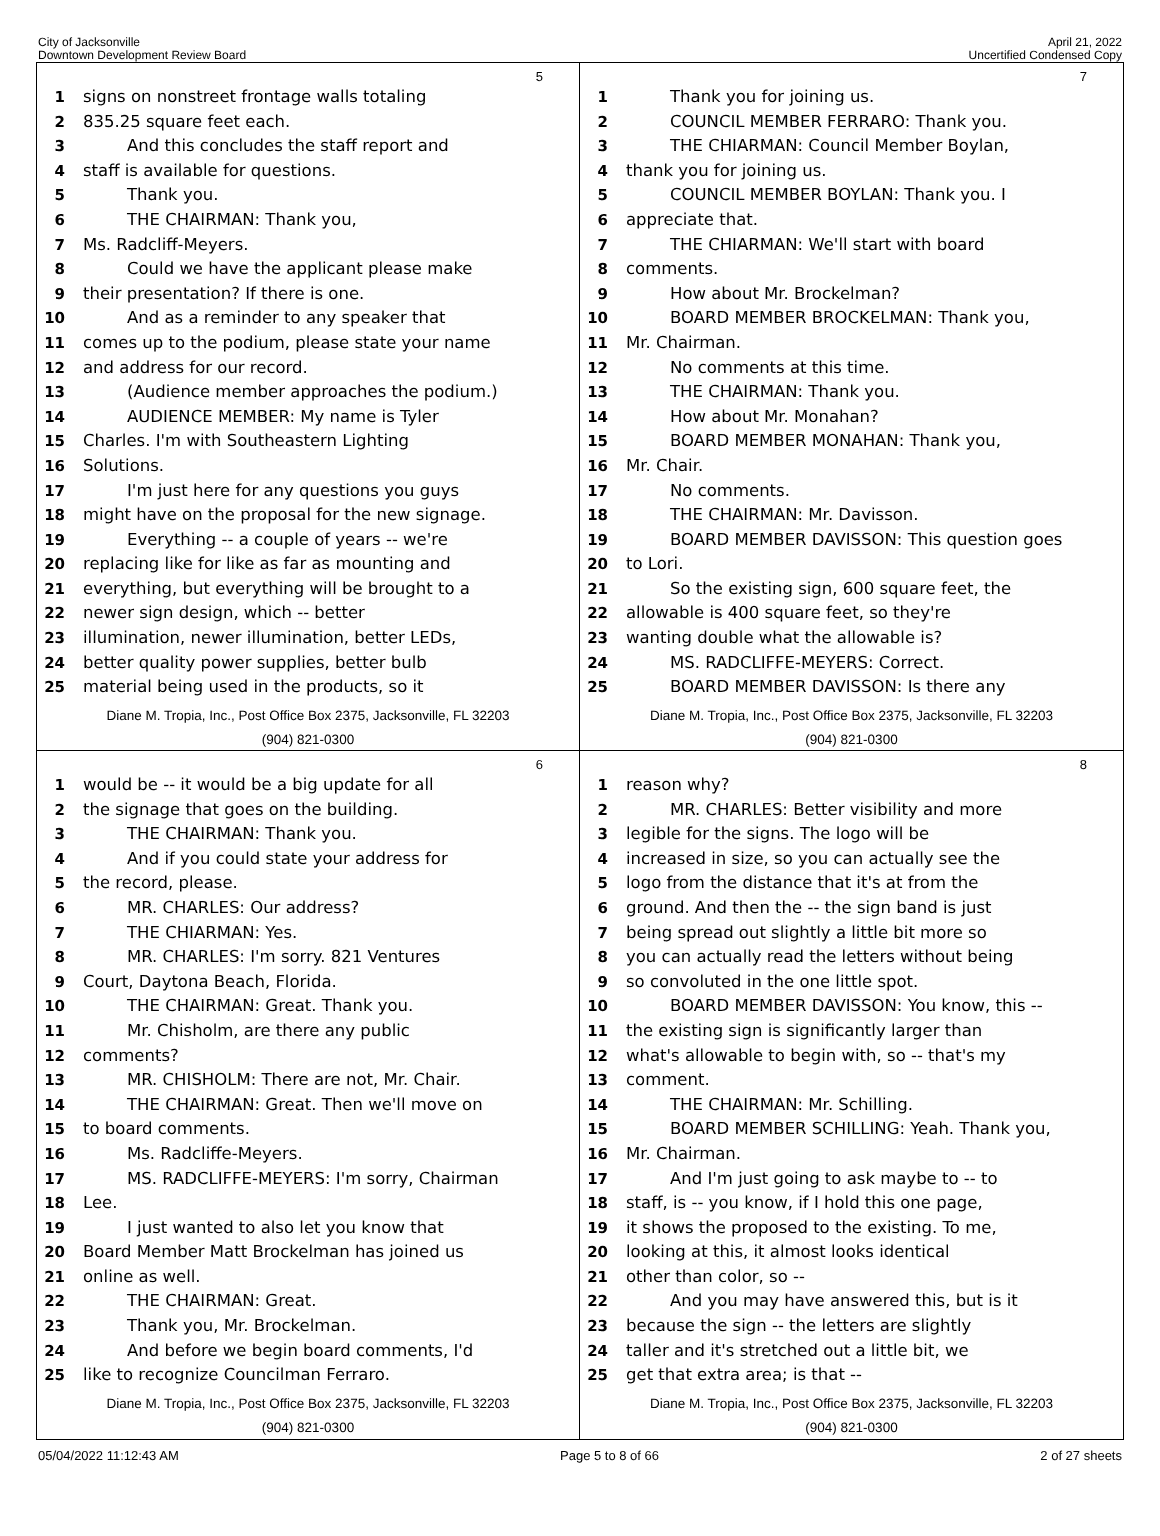City of Jacksonville
Downtown Development Review Board
April 21, 2022
Uncertified Condensed Copy
5
1 signs on nonstreet frontage walls totaling
2 835.25 square feet each.
3 And this concludes the staff report and
4 staff is available for questions.
5 Thank you.
6 THE CHAIRMAN: Thank you,
7 Ms. Radcliff-Meyers.
8 Could we have the applicant please make
9 their presentation? If there is one.
10 And as a reminder to any speaker that
11 comes up to the podium, please state your name
12 and address for our record.
13 (Audience member approaches the podium.)
14 AUDIENCE MEMBER: My name is Tyler
15 Charles. I'm with Southeastern Lighting
16 Solutions.
17 I'm just here for any questions you guys
18 might have on the proposal for the new signage.
19 Everything -- a couple of years -- we're
20 replacing like for like as far as mounting and
21 everything, but everything will be brought to a
22 newer sign design, which -- better
23 illumination, newer illumination, better LEDs,
24 better quality power supplies, better bulb
25 material being used in the products, so it
Diane M. Tropia, Inc., Post Office Box 2375, Jacksonville, FL 32203
(904) 821-0300
7
1 Thank you for joining us.
2 COUNCIL MEMBER FERRARO: Thank you.
3 THE CHIARMAN: Council Member Boylan,
4 thank you for joining us.
5 COUNCIL MEMBER BOYLAN: Thank you. I
6 appreciate that.
7 THE CHIARMAN: We'll start with board
8 comments.
9 How about Mr. Brockelman?
10 BOARD MEMBER BROCKELMAN: Thank you,
11 Mr. Chairman.
12 No comments at this time.
13 THE CHAIRMAN: Thank you.
14 How about Mr. Monahan?
15 BOARD MEMBER MONAHAN: Thank you,
16 Mr. Chair.
17 No comments.
18 THE CHAIRMAN: Mr. Davisson.
19 BOARD MEMBER DAVISSON: This question goes
20 to Lori.
21 So the existing sign, 600 square feet, the
22 allowable is 400 square feet, so they're
23 wanting double what the allowable is?
24 MS. RADCLIFFE-MEYERS: Correct.
25 BOARD MEMBER DAVISSON: Is there any
Diane M. Tropia, Inc., Post Office Box 2375, Jacksonville, FL 32203
(904) 821-0300
6
1 would be -- it would be a big update for all
2 the signage that goes on the building.
3 THE CHAIRMAN: Thank you.
4 And if you could state your address for
5 the record, please.
6 MR. CHARLES: Our address?
7 THE CHIARMAN: Yes.
8 MR. CHARLES: I'm sorry. 821 Ventures
9 Court, Daytona Beach, Florida.
10 THE CHAIRMAN: Great. Thank you.
11 Mr. Chisholm, are there any public
12 comments?
13 MR. CHISHOLM: There are not, Mr. Chair.
14 THE CHAIRMAN: Great. Then we'll move on
15 to board comments.
16 Ms. Radcliffe-Meyers.
17 MS. RADCLIFFE-MEYERS: I'm sorry, Chairman
18 Lee.
19 I just wanted to also let you know that
20 Board Member Matt Brockelman has joined us
21 online as well.
22 THE CHAIRMAN: Great.
23 Thank you, Mr. Brockelman.
24 And before we begin board comments, I'd
25 like to recognize Councilman Ferraro.
Diane M. Tropia, Inc., Post Office Box 2375, Jacksonville, FL 32203
(904) 821-0300
8
1 reason why?
2 MR. CHARLES: Better visibility and more
3 legible for the signs. The logo will be
4 increased in size, so you can actually see the
5 logo from the distance that it's at from the
6 ground. And then the -- the sign band is just
7 being spread out slightly a little bit more so
8 you can actually read the letters without being
9 so convoluted in the one little spot.
10 BOARD MEMBER DAVISSON: You know, this --
11 the existing sign is significantly larger than
12 what's allowable to begin with, so -- that's my
13 comment.
14 THE CHAIRMAN: Mr. Schilling.
15 BOARD MEMBER SCHILLING: Yeah. Thank you,
16 Mr. Chairman.
17 And I'm just going to ask maybe to -- to
18 staff, is -- you know, if I hold this one page,
19 it shows the proposed to the existing. To me,
20 looking at this, it almost looks identical
21 other than color, so --
22 And you may have answered this, but is it
23 because the sign -- the letters are slightly
24 taller and it's stretched out a little bit, we
25 get that extra area; is that --
Diane M. Tropia, Inc., Post Office Box 2375, Jacksonville, FL 32203
(904) 821-0300
05/04/2022 11:12:43 AM Page 5 to 8 of 66 2 of 27 sheets